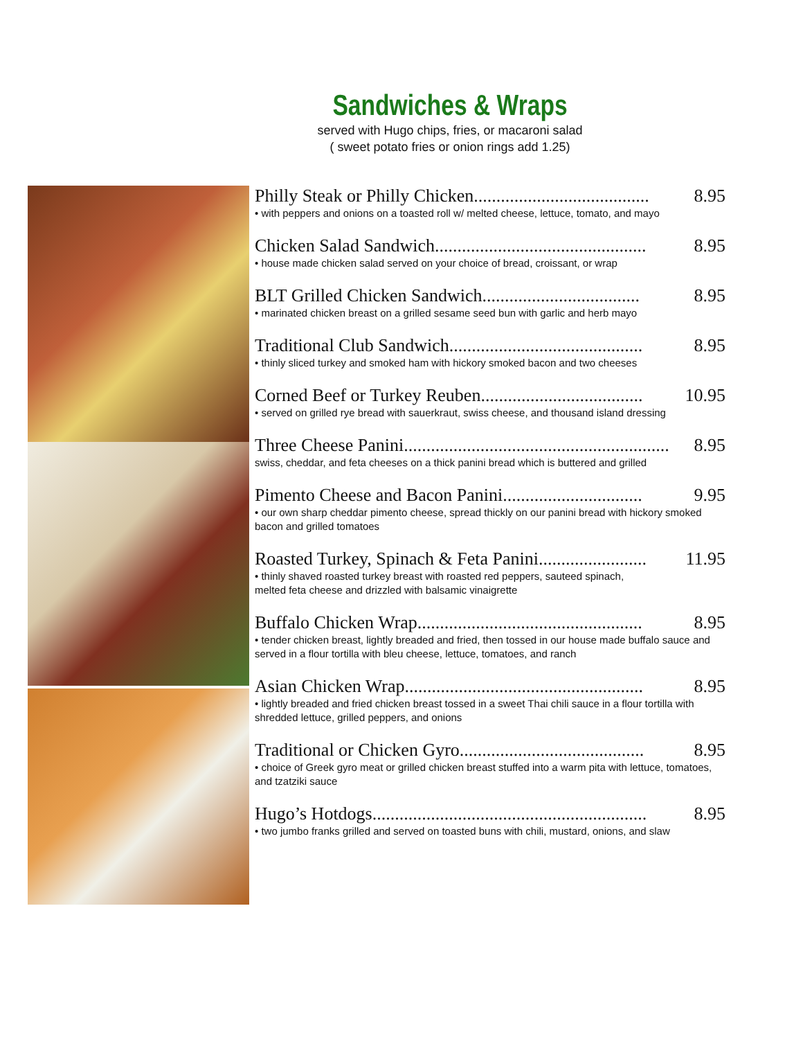Sandwiches & Wraps
served with Hugo chips, fries, or macaroni salad
( sweet potato fries or onion rings add 1.25)
Philly Steak or Philly Chicken....................................... 8.95
• with peppers and onions on a toasted roll w/ melted cheese, lettuce, tomato, and mayo
Chicken Salad Sandwich............................................... 8.95
• house made chicken salad served on your choice of bread, croissant, or wrap
BLT Grilled Chicken Sandwich................................... 8.95
• marinated chicken breast on a grilled sesame seed bun with garlic and herb mayo
Traditional Club Sandwich........................................... 8.95
• thinly sliced turkey and smoked ham with hickory smoked bacon and two cheeses
Corned Beef or Turkey Reuben.................................... 10.95
• served on grilled rye bread with sauerkraut, swiss cheese, and thousand island dressing
Three Cheese Panini........................................................... 8.95
swiss, cheddar, and feta cheeses on a thick panini bread which is buttered and grilled
Pimento Cheese and Bacon Panini............................... 9.95
• our own sharp cheddar pimento cheese, spread thickly on our panini bread with hickory smoked bacon and grilled tomatoes
Roasted Turkey, Spinach & Feta Panini........................ 11.95
• thinly shaved roasted turkey breast with roasted red peppers, sauteed spinach,
melted feta cheese and drizzled with balsamic vinaigrette
Buffalo Chicken Wrap.................................................. 8.95
• tender chicken breast, lightly breaded and fried, then tossed in our house made buffalo sauce and served in a flour tortilla with bleu cheese, lettuce, tomatoes, and ranch
Asian Chicken Wrap..................................................... 8.95
• lightly breaded and fried chicken breast tossed in a sweet Thai chili sauce in a flour tortilla with shredded lettuce, grilled peppers, and onions
Traditional or Chicken Gyro......................................... 8.95
• choice of Greek gyro meat or grilled chicken breast stuffed into a warm pita with lettuce, tomatoes, and tzatziki sauce
Hugo’s Hotdogs............................................................. 8.95
• two jumbo franks grilled and served on toasted buns with chili, mustard, onions, and slaw